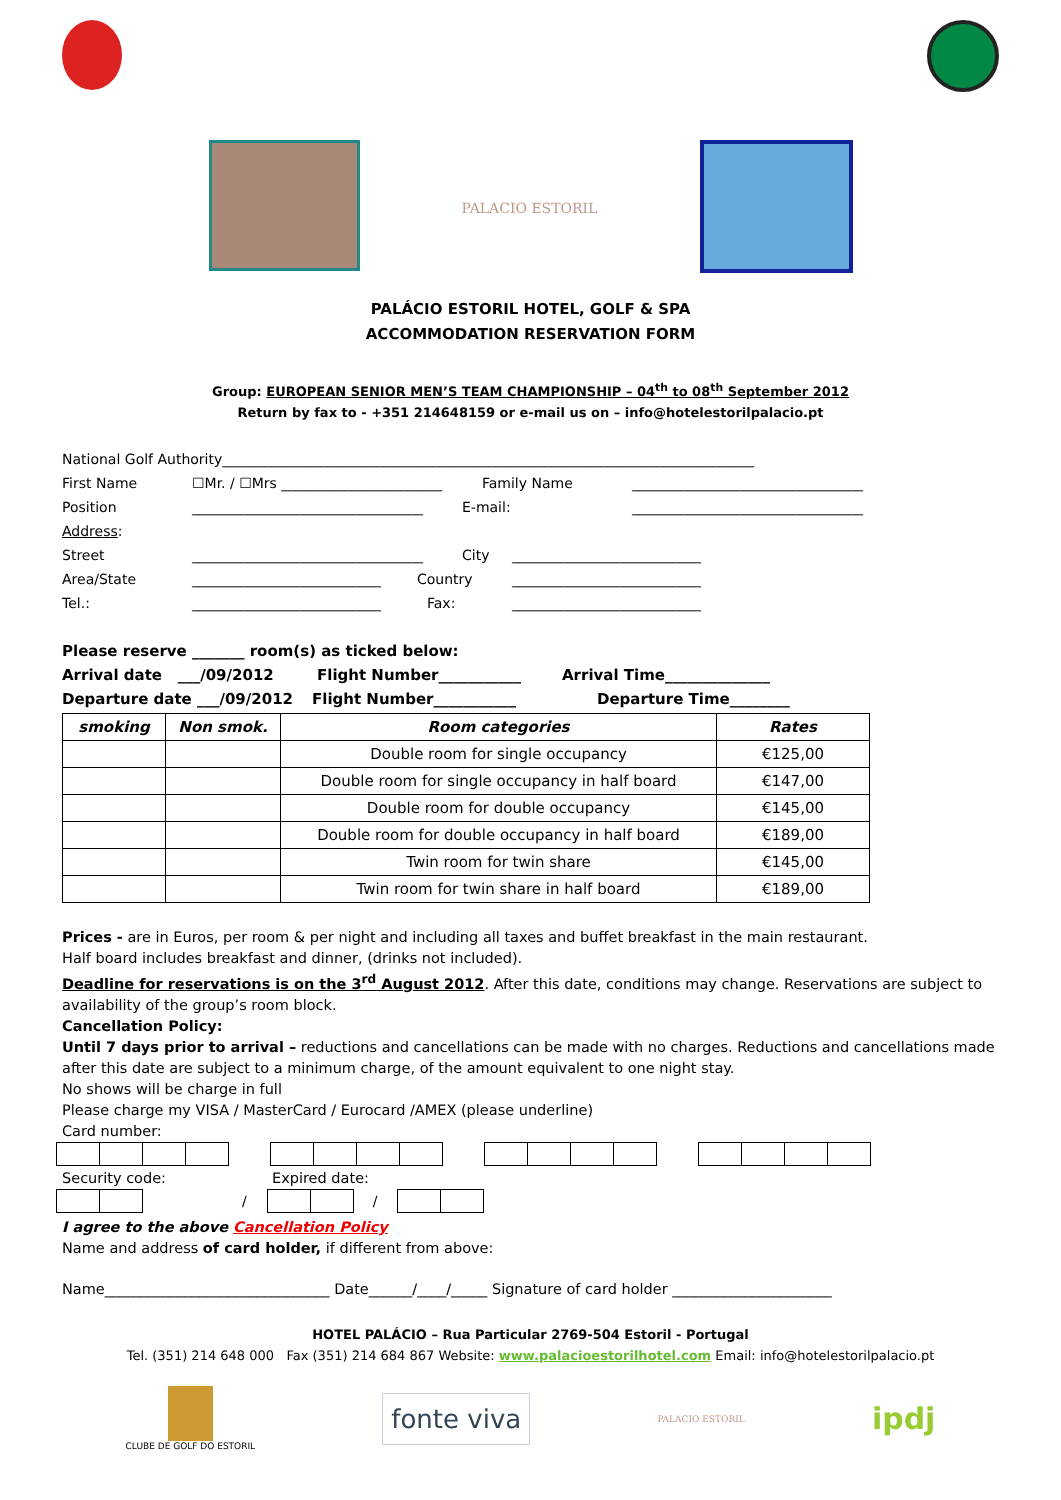PALACIO ESTORIL
PALÁCIO ESTORIL HOTEL, GOLF & SPA
ACCOMMODATION RESERVATION FORM
Group: EUROPEAN SENIOR MEN’S TEAM CHAMPIONSHIP – 04<sup>th</sup> to 08<sup>th</sup> September 2012
Return by fax to - +351 214648159 or e-mail us on – info@hotelestorilpalacio.pt
National Golf Authority____________________________________________________________________________
First Name ☐Mr. / ☐Mrs _______________________ Family Name _________________________________
Position _________________________________ E-mail: _________________________________
Address:
Street _________________________________ City ___________________________
Area/State ___________________________ Country ___________________________
Tel.: ___________________________ Fax: ___________________________
Please reserve _______ room(s) as ticked below:
Arrival date ___/09/2012 Flight Number___________ Arrival Time______________
Departure date ___/09/2012 Flight Number___________ Departure Time________
| smoking | Non smok. | Room categories | Rates |
| --- | --- | --- | --- |
| | | Double room for single occupancy | €125,00 |
| | | Double room for single occupancy in half board | €147,00 |
| | | Double room for double occupancy | €145,00 |
| | | Double room for double occupancy in half board | €189,00 |
| | | Twin room for twin share | €145,00 |
| | | Twin room for twin share in half board | €189,00 |
Prices - are in Euros, per room & per night and including all taxes and buffet breakfast in the main restaurant.
Half board includes breakfast and dinner, (drinks not included).
Deadline for reservations is on the 3<sup>rd</sup> August 2012. After this date, conditions may change. Reservations are subject to availability of the group’s room block.
Cancellation Policy:
Until 7 days prior to arrival – reductions and cancellations can be made with no charges. Reductions and cancellations made after this date are subject to a minimum charge, of the amount equivalent to one night stay.
No shows will be charge in full
Please charge my VISA / MasterCard / Eurocard /AMEX (please underline)
Card number:
Security code: Expired date:
/
/
I agree to the above Cancellation Policy
Name and address of card holder, if different from above:
Name_______________________________ Date______/____/_____ Signature of card holder ______________________
HOTEL PALÁCIO – Rua Particular 2769-504 Estoril - Portugal
Tel. (351) 214 648 000 Fax (351) 214 684 867 Website: www.palacioestorilhotel.com Email: info@hotelestorilpalacio.pt
CLUBE DE GOLF DO ESTORIL
fonte viva
PALACIO ESTORIL
ipdj